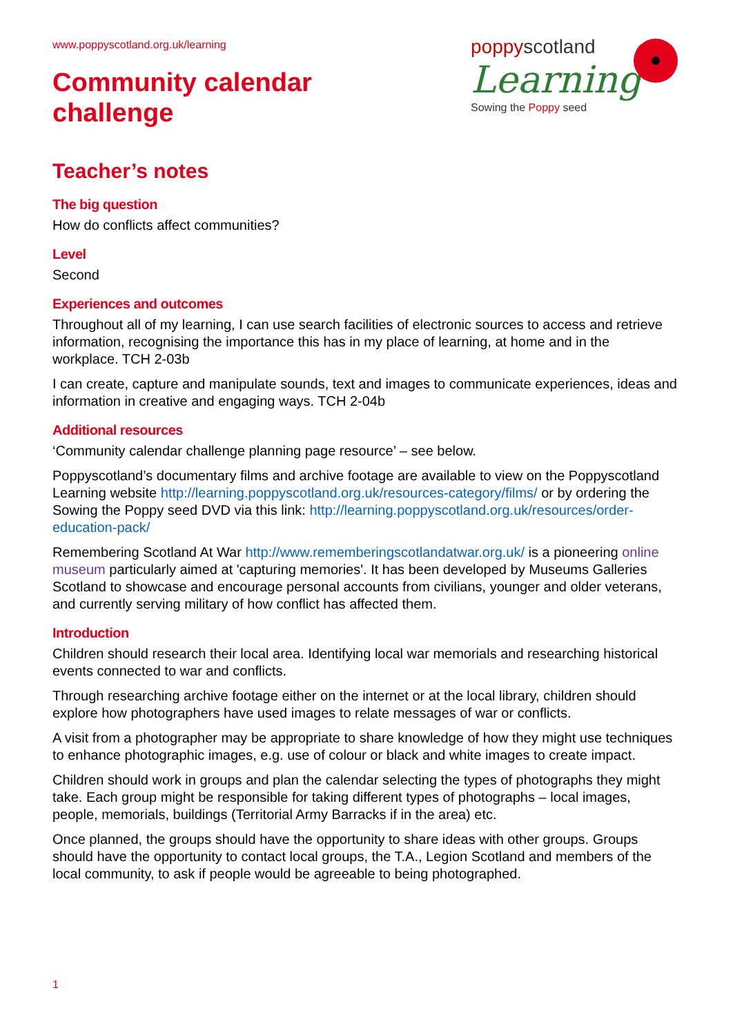www.poppyscotland.org.uk/learning
Community calendar
challenge
poppyscotland
Learning
Sowing the Poppy seed
Teacher’s notes
The big question
How do conflicts affect communities?
Level
Second
Experiences and outcomes
Throughout all of my learning, I can use search facilities of electronic sources to access and retrieve information, recognising the importance this has in my place of learning, at home and in the workplace. TCH 2-03b
I can create, capture and manipulate sounds, text and images to communicate experiences, ideas and information in creative and engaging ways. TCH 2-04b
Additional resources
‘Community calendar challenge planning page resource’ – see below.
Poppyscotland’s documentary films and archive footage are available to view on the Poppyscotland Learning website http://learning.poppyscotland.org.uk/resources-category/films/ or by ordering the Sowing the Poppy seed DVD via this link: http://learning.poppyscotland.org.uk/resources/order-education-pack/
Remembering Scotland At War http://www.rememberingscotlandatwar.org.uk/ is a pioneering online museum particularly aimed at 'capturing memories'. It has been developed by Museums Galleries Scotland to showcase and encourage personal accounts from civilians, younger and older veterans, and currently serving military of how conflict has affected them.
Introduction
Children should research their local area. Identifying local war memorials and researching historical events connected to war and conflicts.
Through researching archive footage either on the internet or at the local library, children should explore how photographers have used images to relate messages of war or conflicts.
A visit from a photographer may be appropriate to share knowledge of how they might use techniques to enhance photographic images, e.g. use of colour or black and white images to create impact.
Children should work in groups and plan the calendar selecting the types of photographs they might take. Each group might be responsible for taking different types of photographs – local images, people, memorials, buildings (Territorial Army Barracks if in the area) etc.
Once planned, the groups should have the opportunity to share ideas with other groups. Groups should have the opportunity to contact local groups, the T.A., Legion Scotland and members of the local community, to ask if people would be agreeable to being photographed.
1